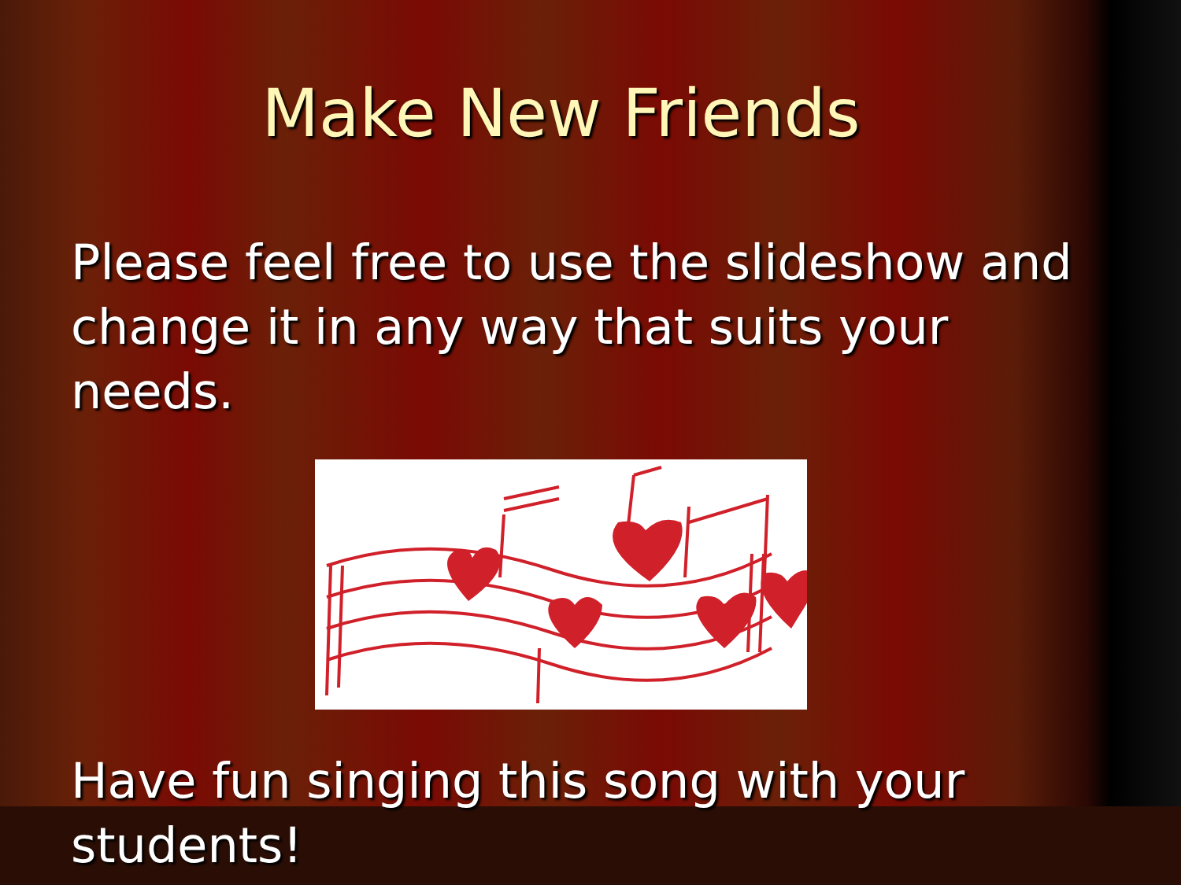Make New Friends
Please feel free to use the slideshow and change it in any way that suits your needs.
Have fun singing this song with your students!